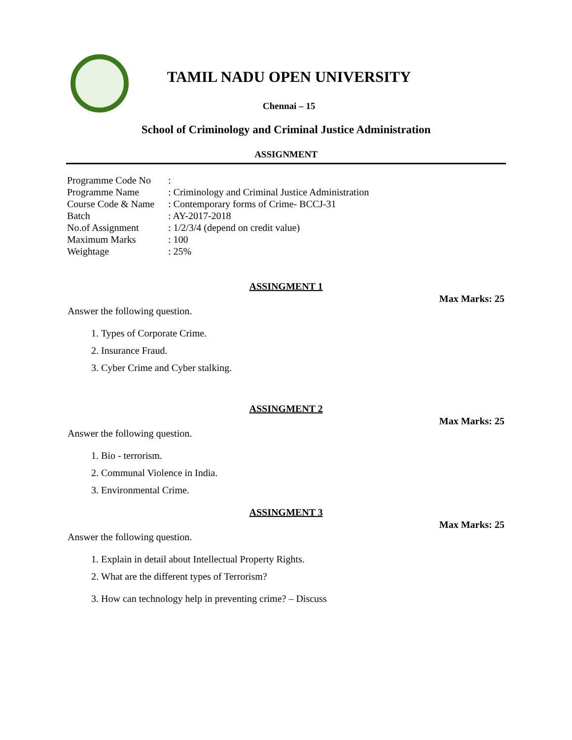TAMIL NADU OPEN UNIVERSITY
Chennai – 15
School of Criminology and Criminal Justice Administration
ASSIGNMENT
| Programme Code No | : |
| Programme Name | : Criminology and Criminal Justice Administration |
| Course Code & Name | : Contemporary forms of Crime- BCCJ-31 |
| Batch | : AY-2017-2018 |
| No.of Assignment | : 1/2/3/4 (depend on credit value) |
| Maximum Marks | : 100 |
| Weightage | : 25% |
ASSINGMENT 1
Max Marks: 25
Answer the following question.
1. Types of Corporate Crime.
2. Insurance Fraud.
3. Cyber Crime and Cyber stalking.
ASSINGMENT 2
Max Marks: 25
Answer the following question.
1. Bio - terrorism.
2. Communal Violence in India.
3. Environmental Crime.
ASSINGMENT 3
Max Marks: 25
Answer the following question.
1. Explain in detail about Intellectual Property Rights.
2. What are the different types of Terrorism?
3. How can technology help in preventing crime? – Discuss